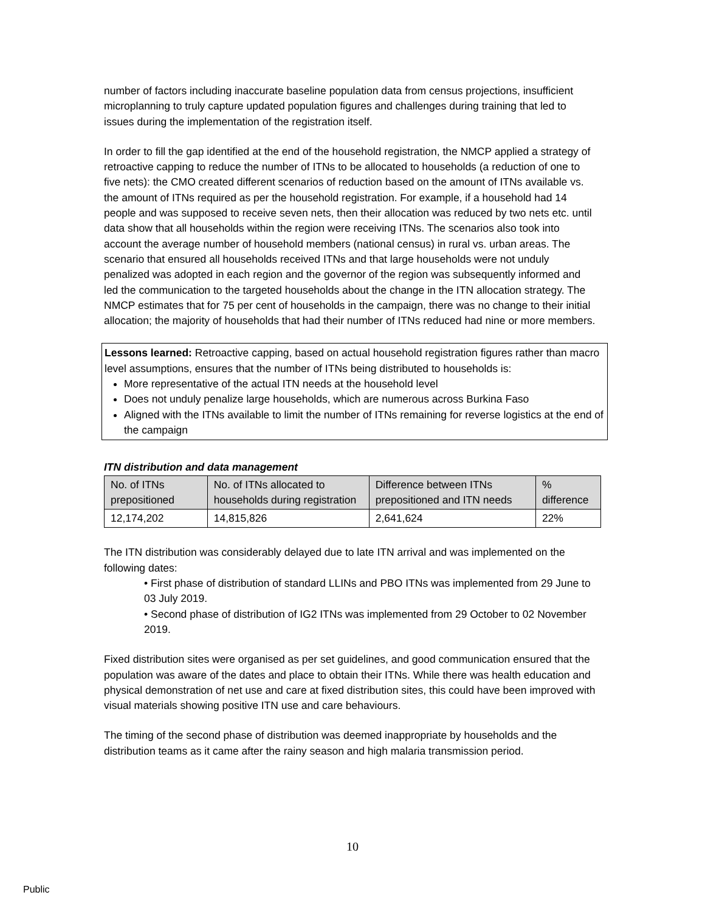number of factors including inaccurate baseline population data from census projections, insufficient microplanning to truly capture updated population figures and challenges during training that led to issues during the implementation of the registration itself.
In order to fill the gap identified at the end of the household registration, the NMCP applied a strategy of retroactive capping to reduce the number of ITNs to be allocated to households (a reduction of one to five nets): the CMO created different scenarios of reduction based on the amount of ITNs available vs. the amount of ITNs required as per the household registration. For example, if a household had 14 people and was supposed to receive seven nets, then their allocation was reduced by two nets etc. until data show that all households within the region were receiving ITNs. The scenarios also took into account the average number of household members (national census) in rural vs. urban areas. The scenario that ensured all households received ITNs and that large households were not unduly penalized was adopted in each region and the governor of the region was subsequently informed and led the communication to the targeted households about the change in the ITN allocation strategy. The NMCP estimates that for 75 per cent of households in the campaign, there was no change to their initial allocation; the majority of households that had their number of ITNs reduced had nine or more members.
Lessons learned: Retroactive capping, based on actual household registration figures rather than macro level assumptions, ensures that the number of ITNs being distributed to households is:
More representative of the actual ITN needs at the household level
Does not unduly penalize large households, which are numerous across Burkina Faso
Aligned with the ITNs available to limit the number of ITNs remaining for reverse logistics at the end of the campaign
ITN distribution and data management
| No. of ITNs prepositioned | No. of ITNs allocated to households during registration | Difference between ITNs prepositioned and ITN needs | % difference |
| 12,174,202 | 14,815,826 | 2,641,624 | 22% |
The ITN distribution was considerably delayed due to late ITN arrival and was implemented on the following dates:
• First phase of distribution of standard LLINs and PBO ITNs was implemented from 29 June to 03 July 2019.
• Second phase of distribution of IG2 ITNs was implemented from 29 October to 02 November 2019.
Fixed distribution sites were organised as per set guidelines, and good communication ensured that the population was aware of the dates and place to obtain their ITNs. While there was health education and physical demonstration of net use and care at fixed distribution sites, this could have been improved with visual materials showing positive ITN use and care behaviours.
The timing of the second phase of distribution was deemed inappropriate by households and the distribution teams as it came after the rainy season and high malaria transmission period.
10
Public